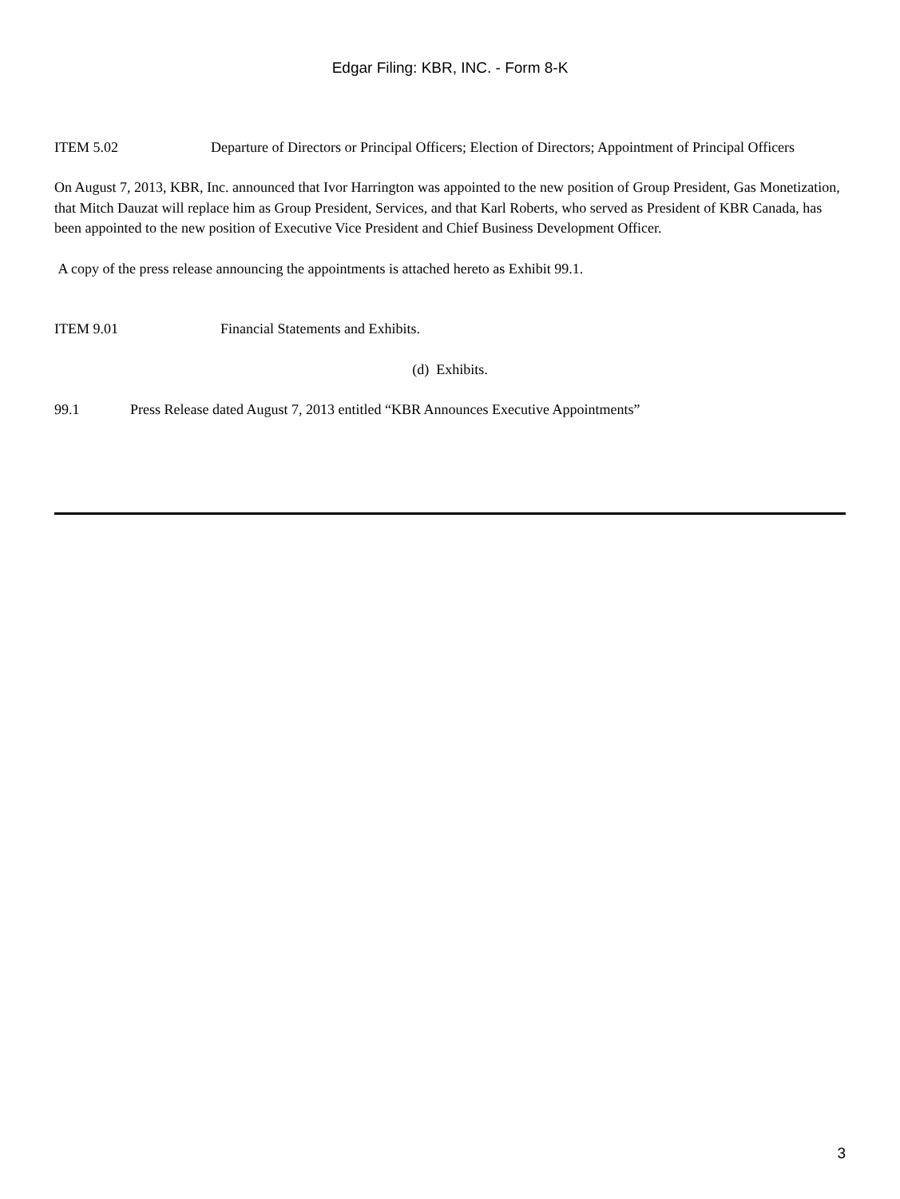Edgar Filing: KBR, INC. - Form 8-K
ITEM 5.02 Departure of Directors or Principal Officers; Election of Directors; Appointment of Principal Officers
On August 7, 2013, KBR, Inc. announced that Ivor Harrington was appointed to the new position of Group President, Gas Monetization, that Mitch Dauzat will replace him as Group President, Services, and that Karl Roberts, who served as President of KBR Canada, has been appointed to the new position of Executive Vice President and Chief Business Development Officer.
A copy of the press release announcing the appointments is attached hereto as Exhibit 99.1.
ITEM 9.01 Financial Statements and Exhibits.
(d) Exhibits.
99.1 Press Release dated August 7, 2013 entitled “KBR Announces Executive Appointments”
3